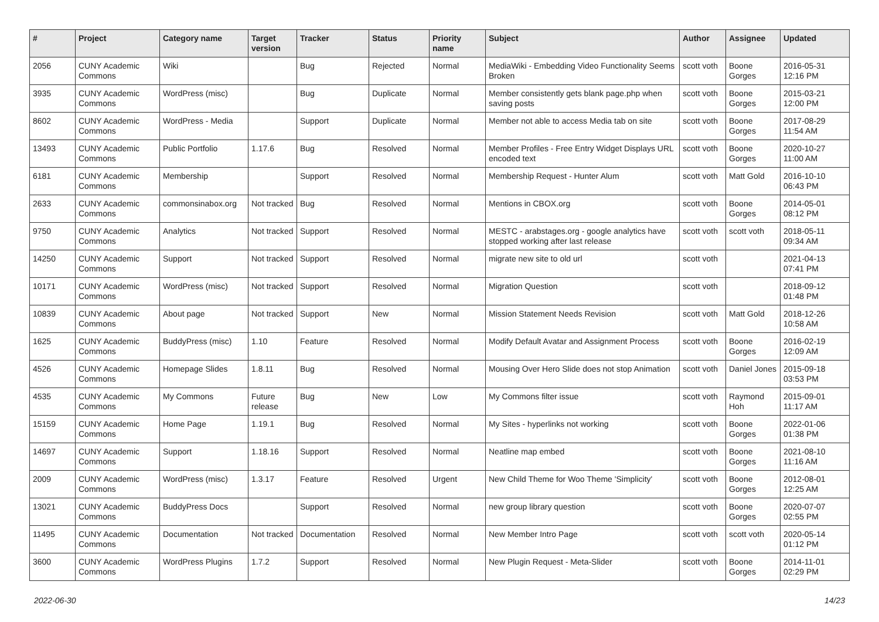| # | Project | Category name | Target version | Tracker | Status | Priority name | Subject | Author | Assignee | Updated |
| --- | --- | --- | --- | --- | --- | --- | --- | --- | --- | --- |
| 2056 | CUNY Academic Commons | Wiki | | Bug | Rejected | Normal | MediaWiki - Embedding Video Functionality Seems Broken | scott voth | Boone Gorges | 2016-05-31 12:16 PM |
| 3935 | CUNY Academic Commons | WordPress (misc) | | Bug | Duplicate | Normal | Member consistently gets blank page.php when saving posts | scott voth | Boone Gorges | 2015-03-21 12:00 PM |
| 8602 | CUNY Academic Commons | WordPress - Media | | Support | Duplicate | Normal | Member not able to access Media tab on site | scott voth | Boone Gorges | 2017-08-29 11:54 AM |
| 13493 | CUNY Academic Commons | Public Portfolio | 1.17.6 | Bug | Resolved | Normal | Member Profiles - Free Entry Widget Displays URL encoded text | scott voth | Boone Gorges | 2020-10-27 11:00 AM |
| 6181 | CUNY Academic Commons | Membership | | Support | Resolved | Normal | Membership Request - Hunter Alum | scott voth | Matt Gold | 2016-10-10 06:43 PM |
| 2633 | CUNY Academic Commons | commonsinabox.org | Not tracked | Bug | Resolved | Normal | Mentions in CBOX.org | scott voth | Boone Gorges | 2014-05-01 08:12 PM |
| 9750 | CUNY Academic Commons | Analytics | Not tracked | Support | Resolved | Normal | MESTC - arabstages.org - google analytics have stopped working after last release | scott voth | scott voth | 2018-05-11 09:34 AM |
| 14250 | CUNY Academic Commons | Support | Not tracked | Support | Resolved | Normal | migrate new site to old url | scott voth | | 2021-04-13 07:41 PM |
| 10171 | CUNY Academic Commons | WordPress (misc) | Not tracked | Support | Resolved | Normal | Migration Question | scott voth | | 2018-09-12 01:48 PM |
| 10839 | CUNY Academic Commons | About page | Not tracked | Support | New | Normal | Mission Statement Needs Revision | scott voth | Matt Gold | 2018-12-26 10:58 AM |
| 1625 | CUNY Academic Commons | BuddyPress (misc) | 1.10 | Feature | Resolved | Normal | Modify Default Avatar and Assignment Process | scott voth | Boone Gorges | 2016-02-19 12:09 AM |
| 4526 | CUNY Academic Commons | Homepage Slides | 1.8.11 | Bug | Resolved | Normal | Mousing Over Hero Slide does not stop Animation | scott voth | Daniel Jones | 2015-09-18 03:53 PM |
| 4535 | CUNY Academic Commons | My Commons | Future release | Bug | New | Low | My Commons filter issue | scott voth | Raymond Hoh | 2015-09-01 11:17 AM |
| 15159 | CUNY Academic Commons | Home Page | 1.19.1 | Bug | Resolved | Normal | My Sites - hyperlinks not working | scott voth | Boone Gorges | 2022-01-06 01:38 PM |
| 14697 | CUNY Academic Commons | Support | 1.18.16 | Support | Resolved | Normal | Neatline map embed | scott voth | Boone Gorges | 2021-08-10 11:16 AM |
| 2009 | CUNY Academic Commons | WordPress (misc) | 1.3.17 | Feature | Resolved | Urgent | New Child Theme for Woo Theme 'Simplicity' | scott voth | Boone Gorges | 2012-08-01 12:25 AM |
| 13021 | CUNY Academic Commons | BuddyPress Docs | | Support | Resolved | Normal | new group library question | scott voth | Boone Gorges | 2020-07-07 02:55 PM |
| 11495 | CUNY Academic Commons | Documentation | Not tracked | Documentation | Resolved | Normal | New Member Intro Page | scott voth | scott voth | 2020-05-14 01:12 PM |
| 3600 | CUNY Academic Commons | WordPress Plugins | 1.7.2 | Support | Resolved | Normal | New Plugin Request - Meta-Slider | scott voth | Boone Gorges | 2014-11-01 02:29 PM |
2022-06-30 14/23